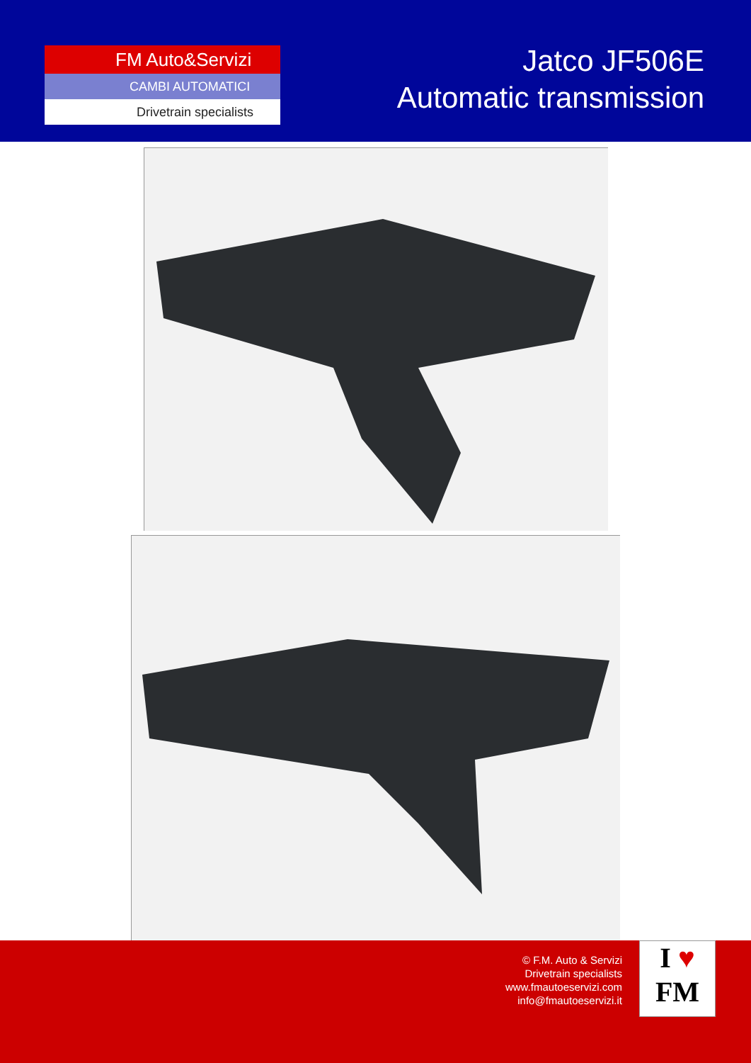FM Auto&Servizi
CAMBI AUTOMATICI
Drivetrain specialists
Jatco JF506E
Automatic transmission
© F.M. Auto & Servizi
Drivetrain specialists
www.fmautoeservizi.com
info@fmautoeservizi.it
I ♥
FM